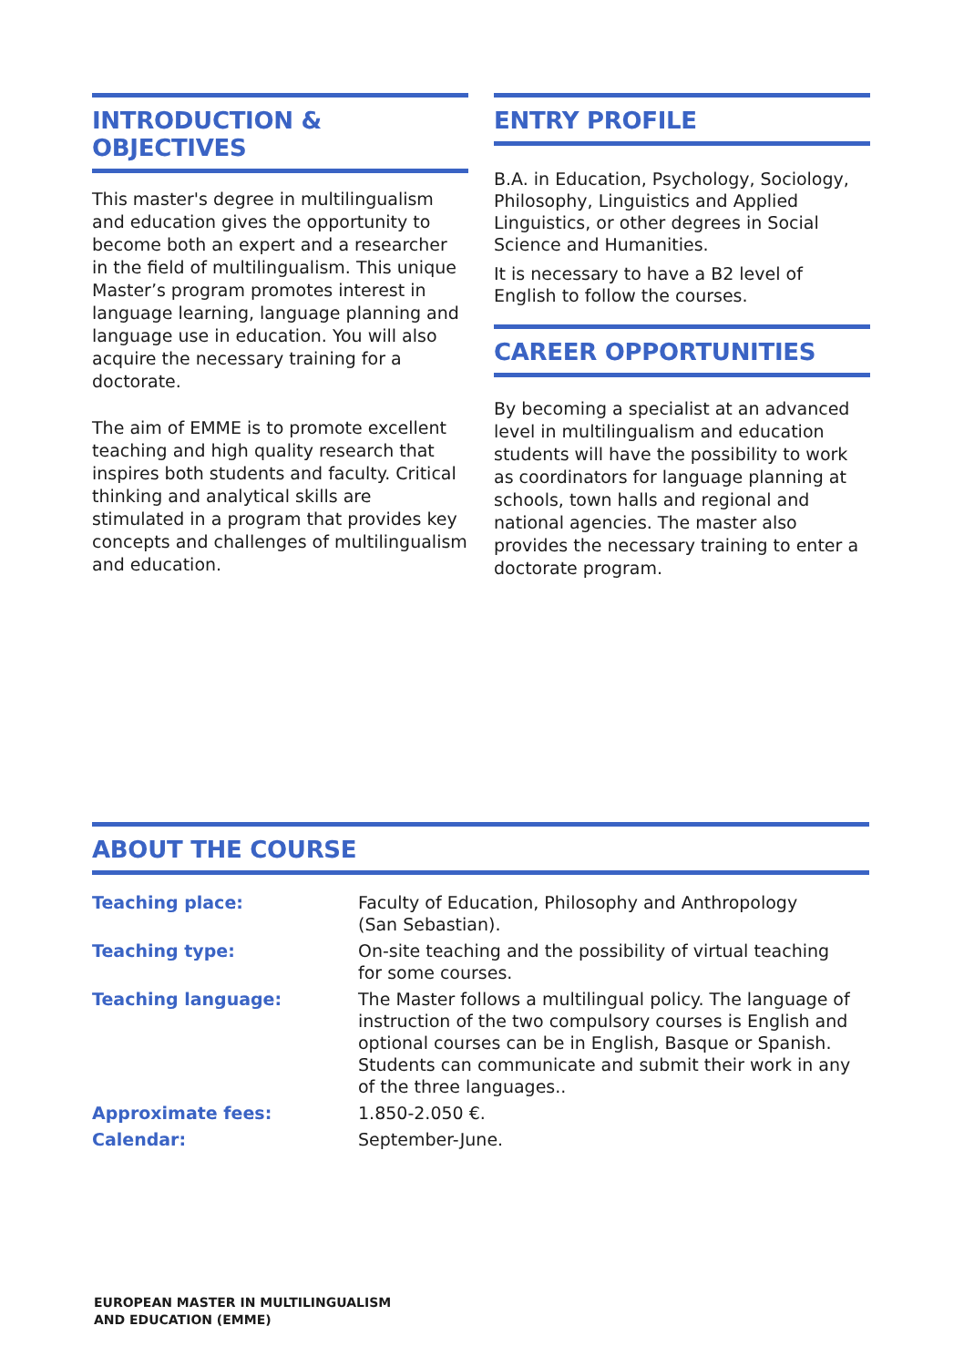INTRODUCTION & OBJECTIVES
This master's degree in multilingualism and education gives the opportunity to become both an expert and a researcher in the field of multilingualism. This unique Master’s program promotes interest in language learning, language planning and language use in education. You will also acquire the necessary training for a doctorate.
The aim of EMME is to promote excellent teaching and high quality research that inspires both students and faculty. Critical thinking and analytical skills are stimulated in a program that provides key concepts and challenges of multilingualism and education.
ENTRY PROFILE
B.A. in Education, Psychology, Sociology, Philosophy, Linguistics and Applied Linguistics, or other degrees in Social Science and Humanities.
It is necessary to have a B2 level of English to follow the courses.
CAREER OPPORTUNITIES
By becoming a specialist at an advanced level in multilingualism and education students will have the possibility to work as coordinators for language planning at schools, town halls and regional and national agencies. The master also provides the necessary training to enter a doctorate program.
ABOUT THE COURSE
| Teaching place: | Faculty of Education, Philosophy and Anthropology (San Sebastian). |
| Teaching type: | On-site teaching and the possibility of virtual teaching for some courses. |
| Teaching language: | The Master follows a multilingual policy. The language of instruction of the two compulsory courses is English and optional courses can be in English, Basque or Spanish. Students can communicate and submit their work in any of the three languages.. |
| Approximate fees: | 1.850-2.050 €. |
| Calendar: | September-June. |
EUROPEAN MASTER IN MULTILINGUALISM
AND EDUCATION (EMME)